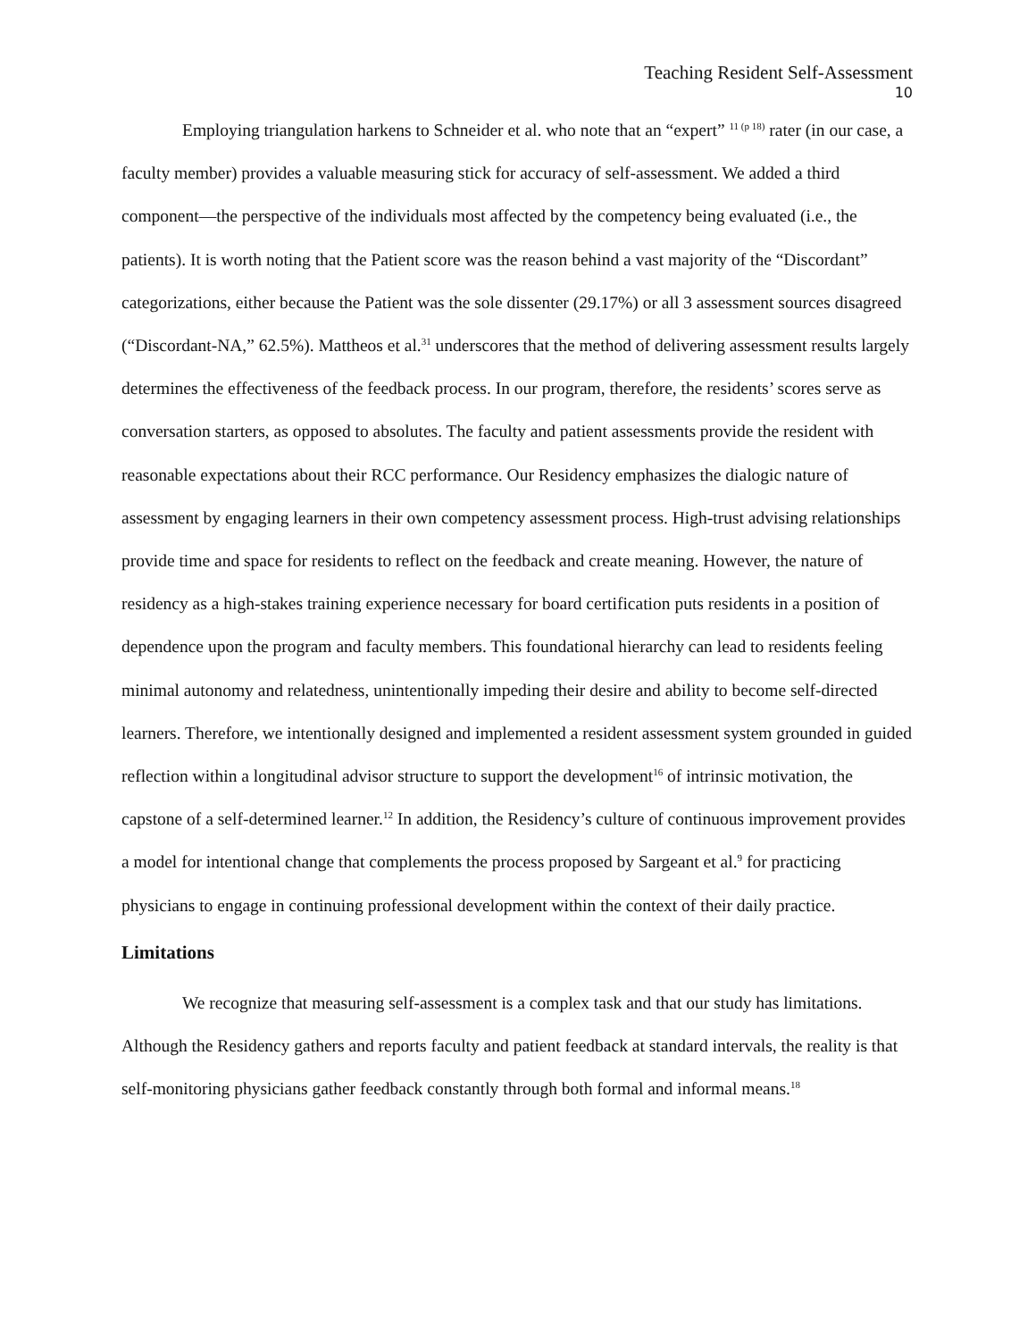Teaching Resident Self-Assessment
10
Employing triangulation harkens to Schneider et al. who note that an “expert” <sup>11 (p 18)</sup> rater (in our case, a faculty member) provides a valuable measuring stick for accuracy of self-assessment. We added a third component—the perspective of the individuals most affected by the competency being evaluated (i.e., the patients). It is worth noting that the Patient score was the reason behind a vast majority of the “Discordant” categorizations, either because the Patient was the sole dissenter (29.17%) or all 3 assessment sources disagreed (“Discordant-NA,” 62.5%). Mattheos et al.<sup>31</sup> underscores that the method of delivering assessment results largely determines the effectiveness of the feedback process. In our program, therefore, the residents’ scores serve as conversation starters, as opposed to absolutes. The faculty and patient assessments provide the resident with reasonable expectations about their RCC performance. Our Residency emphasizes the dialogic nature of assessment by engaging learners in their own competency assessment process. High-trust advising relationships provide time and space for residents to reflect on the feedback and create meaning. However, the nature of residency as a high-stakes training experience necessary for board certification puts residents in a position of dependence upon the program and faculty members. This foundational hierarchy can lead to residents feeling minimal autonomy and relatedness, unintentionally impeding their desire and ability to become self-directed learners. Therefore, we intentionally designed and implemented a resident assessment system grounded in guided reflection within a longitudinal advisor structure to support the development<sup>16</sup> of intrinsic motivation, the capstone of a self-determined learner.<sup>12</sup> In addition, the Residency’s culture of continuous improvement provides a model for intentional change that complements the process proposed by Sargeant et al.<sup>9</sup> for practicing physicians to engage in continuing professional development within the context of their daily practice.
Limitations
We recognize that measuring self-assessment is a complex task and that our study has limitations. Although the Residency gathers and reports faculty and patient feedback at standard intervals, the reality is that self-monitoring physicians gather feedback constantly through both formal and informal means.<sup>18</sup>